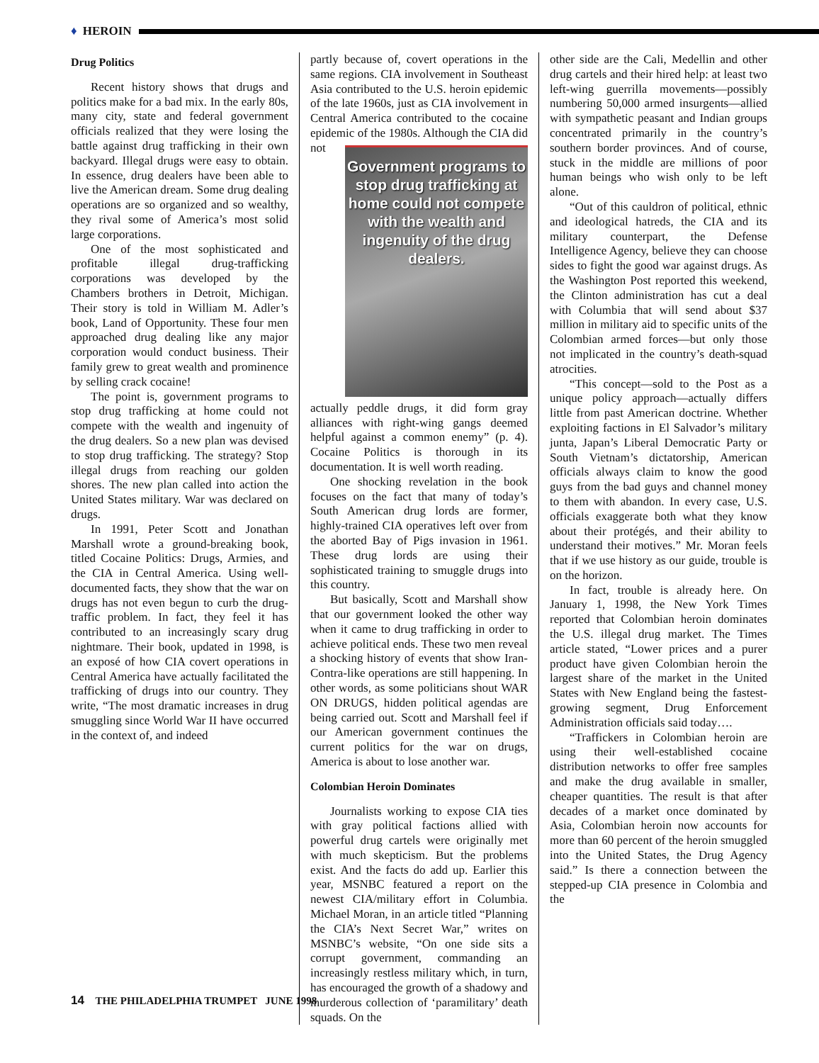♦ HEROIN
Drug Politics
Recent history shows that drugs and politics make for a bad mix. In the early 80s, many city, state and federal government officials realized that they were losing the battle against drug trafficking in their own backyard. Illegal drugs were easy to obtain. In essence, drug dealers have been able to live the American dream. Some drug dealing operations are so organized and so wealthy, they rival some of America’s most solid large corporations.
One of the most sophisticated and profitable illegal drug-trafficking corporations was developed by the Chambers brothers in Detroit, Michigan. Their story is told in William M. Adler’s book, Land of Opportunity. These four men approached drug dealing like any major corporation would conduct business. Their family grew to great wealth and prominence by selling crack cocaine!
The point is, government programs to stop drug trafficking at home could not compete with the wealth and ingenuity of the drug dealers. So a new plan was devised to stop drug trafficking. The strategy? Stop illegal drugs from reaching our golden shores. The new plan called into action the United States military. War was declared on drugs.
In 1991, Peter Scott and Jonathan Marshall wrote a ground-breaking book, titled Cocaine Politics: Drugs, Armies, and the CIA in Central America. Using well-documented facts, they show that the war on drugs has not even begun to curb the drug-traffic problem. In fact, they feel it has contributed to an increasingly scary drug nightmare. Their book, updated in 1998, is an exposé of how CIA covert operations in Central America have actually facilitated the trafficking of drugs into our country. They write, “The most dramatic increases in drug smuggling since World War II have occurred in the context of, and indeed
partly because of, covert operations in the same regions. CIA involvement in Southeast Asia contributed to the U.S. heroin epidemic of the late 1960s, just as CIA involvement in Central America contributed to the cocaine epidemic of the 1980s. Although the CIA did not
Government programs to stop drug trafficking at home could not compete with the wealth and ingenuity of the drug dealers.
actually peddle drugs, it did form gray alliances with right-wing gangs deemed helpful against a common enemy” (p. 4). Cocaine Politics is thorough in its documentation. It is well worth reading.
One shocking revelation in the book focuses on the fact that many of today’s South American drug lords are former, highly-trained CIA operatives left over from the aborted Bay of Pigs invasion in 1961. These drug lords are using their sophisticated training to smuggle drugs into this country.
But basically, Scott and Marshall show that our government looked the other way when it came to drug trafficking in order to achieve political ends. These two men reveal a shocking history of events that show Iran-Contra-like operations are still happening. In other words, as some politicians shout WAR ON DRUGS, hidden political agendas are being carried out. Scott and Marshall feel if our American government continues the current politics for the war on drugs, America is about to lose another war.
Colombian Heroin Dominates
Journalists working to expose CIA ties with gray political factions allied with powerful drug cartels were originally met with much skepticism. But the problems exist. And the facts do add up. Earlier this year, MSNBC featured a report on the newest CIA/military effort in Columbia. Michael Moran, in an article titled “Planning the CIA’s Next Secret War,” writes on MSNBC’s website, “On one side sits a corrupt government, commanding an increasingly restless military which, in turn, has encouraged the growth of a shadowy and murderous collection of ‘paramilitary’ death squads. On the
other side are the Cali, Medellin and other drug cartels and their hired help: at least two left-wing guerrilla movements—possibly numbering 50,000 armed insurgents—allied with sympathetic peasant and Indian groups concentrated primarily in the country’s southern border provinces. And of course, stuck in the middle are millions of poor human beings who wish only to be left alone.
“Out of this cauldron of political, ethnic and ideological hatreds, the CIA and its military counterpart, the Defense Intelligence Agency, believe they can choose sides to fight the good war against drugs. As the Washington Post reported this weekend, the Clinton administration has cut a deal with Columbia that will send about $37 million in military aid to specific units of the Colombian armed forces—but only those not implicated in the country’s death-squad atrocities.
“This concept—sold to the Post as a unique policy approach—actually differs little from past American doctrine. Whether exploiting factions in El Salvador’s military junta, Japan’s Liberal Democratic Party or South Vietnam’s dictatorship, American officials always claim to know the good guys from the bad guys and channel money to them with abandon. In every case, U.S. officials exaggerate both what they know about their protégés, and their ability to understand their motives.” Mr. Moran feels that if we use history as our guide, trouble is on the horizon.
In fact, trouble is already here. On January 1, 1998, the New York Times reported that Colombian heroin dominates the U.S. illegal drug market. The Times article stated, “Lower prices and a purer product have given Colombian heroin the largest share of the market in the United States with New England being the fastest-growing segment, Drug Enforcement Administration officials said today….
“Traffickers in Colombian heroin are using their well-established cocaine distribution networks to offer free samples and make the drug available in smaller, cheaper quantities. The result is that after decades of a market once dominated by Asia, Colombian heroin now accounts for more than 60 percent of the heroin smuggled into the United States, the Drug Agency said.” Is there a connection between the stepped-up CIA presence in Colombia and the
14 THE PHILADELPHIA TRUMPET JUNE 1998